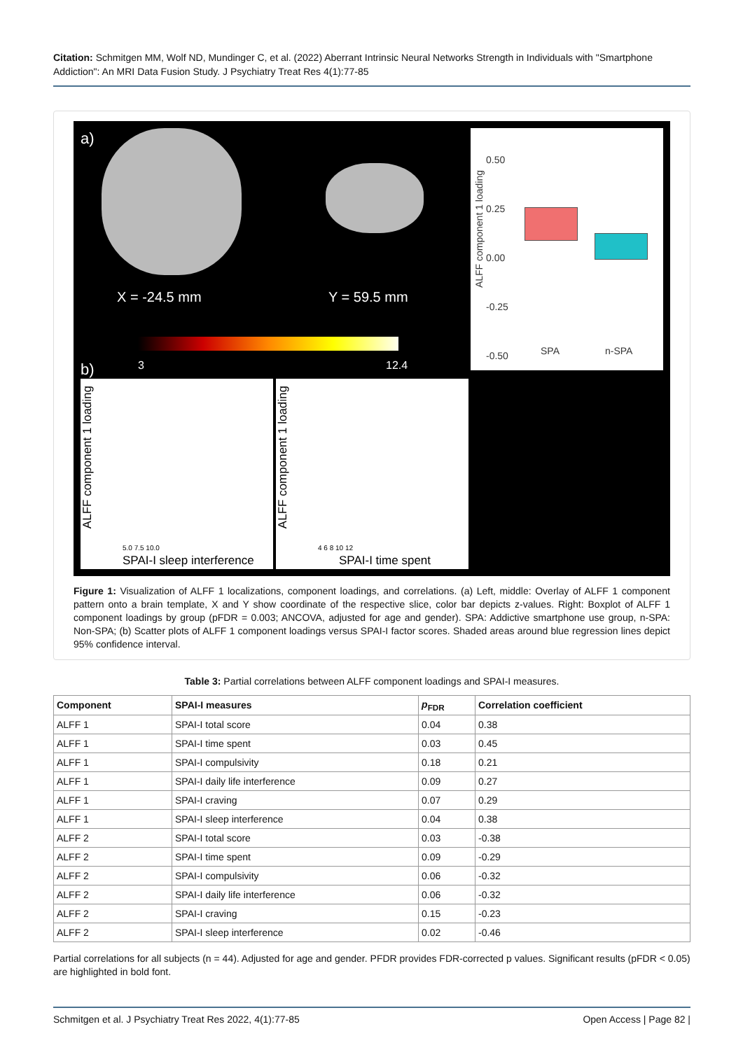Citation: Schmitgen MM, Wolf ND, Mundinger C, et al. (2022) Aberrant Intrinsic Neural Networks Strength in Individuals with "Smartphone Addiction": An MRI Data Fusion Study. J Psychiatry Treat Res 4(1):77-85
a)
X = -24.5 mm Y = 59.5 mm
b) 3 12.4
ALFF component 1 loading
0.50
0.25
0.00
-0.25
-0.50
SPA n-SPA
ALFF component 1 loading
5.0 7.5 10.0
SPAI-I sleep interference
ALFF component 1 loading
4 6 8 10 12
SPAI-I time spent
Figure 1: Visualization of ALFF 1 localizations, component loadings, and correlations. (a) Left, middle: Overlay of ALFF 1 component pattern onto a brain template, X and Y show coordinate of the respective slice, color bar depicts z-values. Right: Boxplot of ALFF 1 component loadings by group (pFDR = 0.003; ANCOVA, adjusted for age and gender). SPA: Addictive smartphone use group, n-SPA: Non-SPA; (b) Scatter plots of ALFF 1 component loadings versus SPAI-I factor scores. Shaded areas around blue regression lines depict 95% confidence interval.
Table 3: Partial correlations between ALFF component loadings and SPAI-I measures.
| Component | SPAI-I measures | p<sub>FDR</sub> | Correlation coefficient |
| --- | --- | --- | --- |
| ALFF 1 | SPAI-I total score | 0.04 | 0.38 |
| ALFF 1 | SPAI-I time spent | 0.03 | 0.45 |
| ALFF 1 | SPAI-I compulsivity | 0.18 | 0.21 |
| ALFF 1 | SPAI-I daily life interference | 0.09 | 0.27 |
| ALFF 1 | SPAI-I craving | 0.07 | 0.29 |
| ALFF 1 | SPAI-I sleep interference | 0.04 | 0.38 |
| ALFF 2 | SPAI-I total score | 0.03 | -0.38 |
| ALFF 2 | SPAI-I time spent | 0.09 | -0.29 |
| ALFF 2 | SPAI-I compulsivity | 0.06 | -0.32 |
| ALFF 2 | SPAI-I daily life interference | 0.06 | -0.32 |
| ALFF 2 | SPAI-I craving | 0.15 | -0.23 |
| ALFF 2 | SPAI-I sleep interference | 0.02 | -0.46 |
Partial correlations for all subjects (n = 44). Adjusted for age and gender. PFDR provides FDR-corrected p values. Significant results (pFDR < 0.05) are highlighted in bold font.
Schmitgen et al. J Psychiatry Treat Res 2022, 4(1):77-85 Open Access | Page 82 |